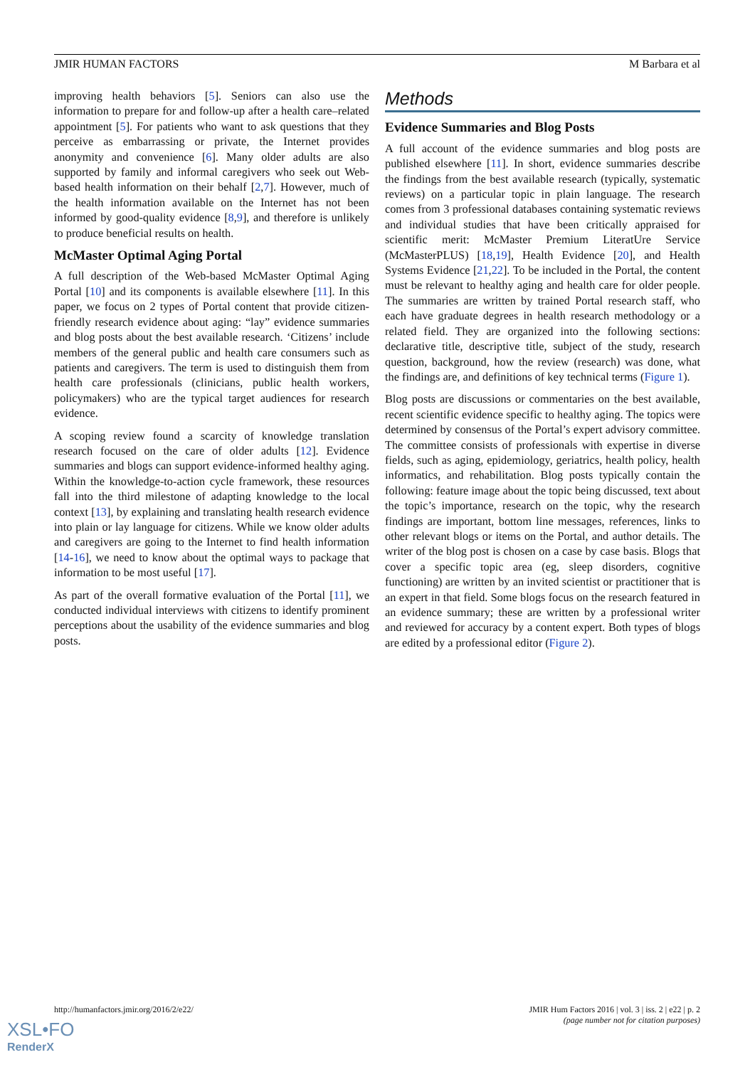JMIR HUMAN FACTORS M Barbara et al
improving health behaviors [5]. Seniors can also use the information to prepare for and follow-up after a health care–related appointment [5]. For patients who want to ask questions that they perceive as embarrassing or private, the Internet provides anonymity and convenience [6]. Many older adults are also supported by family and informal caregivers who seek out Web-based health information on their behalf [2,7]. However, much of the health information available on the Internet has not been informed by good-quality evidence [8,9], and therefore is unlikely to produce beneficial results on health.
McMaster Optimal Aging Portal
A full description of the Web-based McMaster Optimal Aging Portal [10] and its components is available elsewhere [11]. In this paper, we focus on 2 types of Portal content that provide citizen-friendly research evidence about aging: “lay” evidence summaries and blog posts about the best available research. ‘Citizens’ include members of the general public and health care consumers such as patients and caregivers. The term is used to distinguish them from health care professionals (clinicians, public health workers, policymakers) who are the typical target audiences for research evidence.
A scoping review found a scarcity of knowledge translation research focused on the care of older adults [12]. Evidence summaries and blogs can support evidence-informed healthy aging. Within the knowledge-to-action cycle framework, these resources fall into the third milestone of adapting knowledge to the local context [13], by explaining and translating health research evidence into plain or lay language for citizens. While we know older adults and caregivers are going to the Internet to find health information [14-16], we need to know about the optimal ways to package that information to be most useful [17].
As part of the overall formative evaluation of the Portal [11], we conducted individual interviews with citizens to identify prominent perceptions about the usability of the evidence summaries and blog posts.
Methods
Evidence Summaries and Blog Posts
A full account of the evidence summaries and blog posts are published elsewhere [11]. In short, evidence summaries describe the findings from the best available research (typically, systematic reviews) on a particular topic in plain language. The research comes from 3 professional databases containing systematic reviews and individual studies that have been critically appraised for scientific merit: McMaster Premium LiteratUre Service (McMasterPLUS) [18,19], Health Evidence [20], and Health Systems Evidence [21,22]. To be included in the Portal, the content must be relevant to healthy aging and health care for older people. The summaries are written by trained Portal research staff, who each have graduate degrees in health research methodology or a related field. They are organized into the following sections: declarative title, descriptive title, subject of the study, research question, background, how the review (research) was done, what the findings are, and definitions of key technical terms (Figure 1).
Blog posts are discussions or commentaries on the best available, recent scientific evidence specific to healthy aging. The topics were determined by consensus of the Portal’s expert advisory committee. The committee consists of professionals with expertise in diverse fields, such as aging, epidemiology, geriatrics, health policy, health informatics, and rehabilitation. Blog posts typically contain the following: feature image about the topic being discussed, text about the topic’s importance, research on the topic, why the research findings are important, bottom line messages, references, links to other relevant blogs or items on the Portal, and author details. The writer of the blog post is chosen on a case by case basis. Blogs that cover a specific topic area (eg, sleep disorders, cognitive functioning) are written by an invited scientist or practitioner that is an expert in that field. Some blogs focus on the research featured in an evidence summary; these are written by a professional writer and reviewed for accuracy by a content expert. Both types of blogs are edited by a professional editor (Figure 2).
http://humanfactors.jmir.org/2016/2/e22/ JMIR Hum Factors 2016 | vol. 3 | iss. 2 | e22 | p. 2
(page number not for citation purposes)
XSL•FO
RenderX